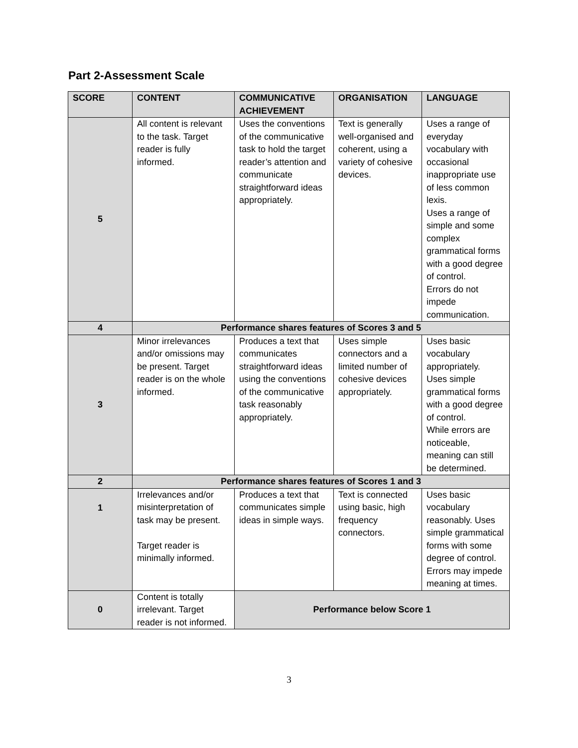Part 2-Assessment Scale
| SCORE | CONTENT | COMMUNICATIVE ACHIEVEMENT | ORGANISATION | LANGUAGE |
| --- | --- | --- | --- | --- |
| 5 | All content is relevant to the task. Target reader is fully informed. | Uses the conventions of the communicative task to hold the target reader’s attention and communicate straightforward ideas appropriately. | Text is generally well-organised and coherent, using a variety of cohesive devices. | Uses a range of everyday vocabulary with occasional inappropriate use of less common lexis. Uses a range of simple and some complex grammatical forms with a good degree of control. Errors do not impede communication. |
| 4 | Performance shares features of Scores 3 and 5 | | | |
| 3 | Minor irrelevances and/or omissions may be present. Target reader is on the whole informed. | Produces a text that communicates straightforward ideas using the conventions of the communicative task reasonably appropriately. | Uses simple connectors and a limited number of cohesive devices appropriately. | Uses basic vocabulary appropriately. Uses simple grammatical forms with a good degree of control. While errors are noticeable, meaning can still be determined. |
| 2 | Performance shares features of Scores 1 and 3 | | | |
| 1 | Irrelevances and/or misinterpretation of task may be present. Target reader is minimally informed. | Produces a text that communicates simple ideas in simple ways. | Text is connected using basic, high frequency connectors. | Uses basic vocabulary reasonably. Uses simple grammatical forms with some degree of control. Errors may impede meaning at times. |
| 0 | Content is totally irrelevant. Target reader is not informed. | Performance below Score 1 | | |
3